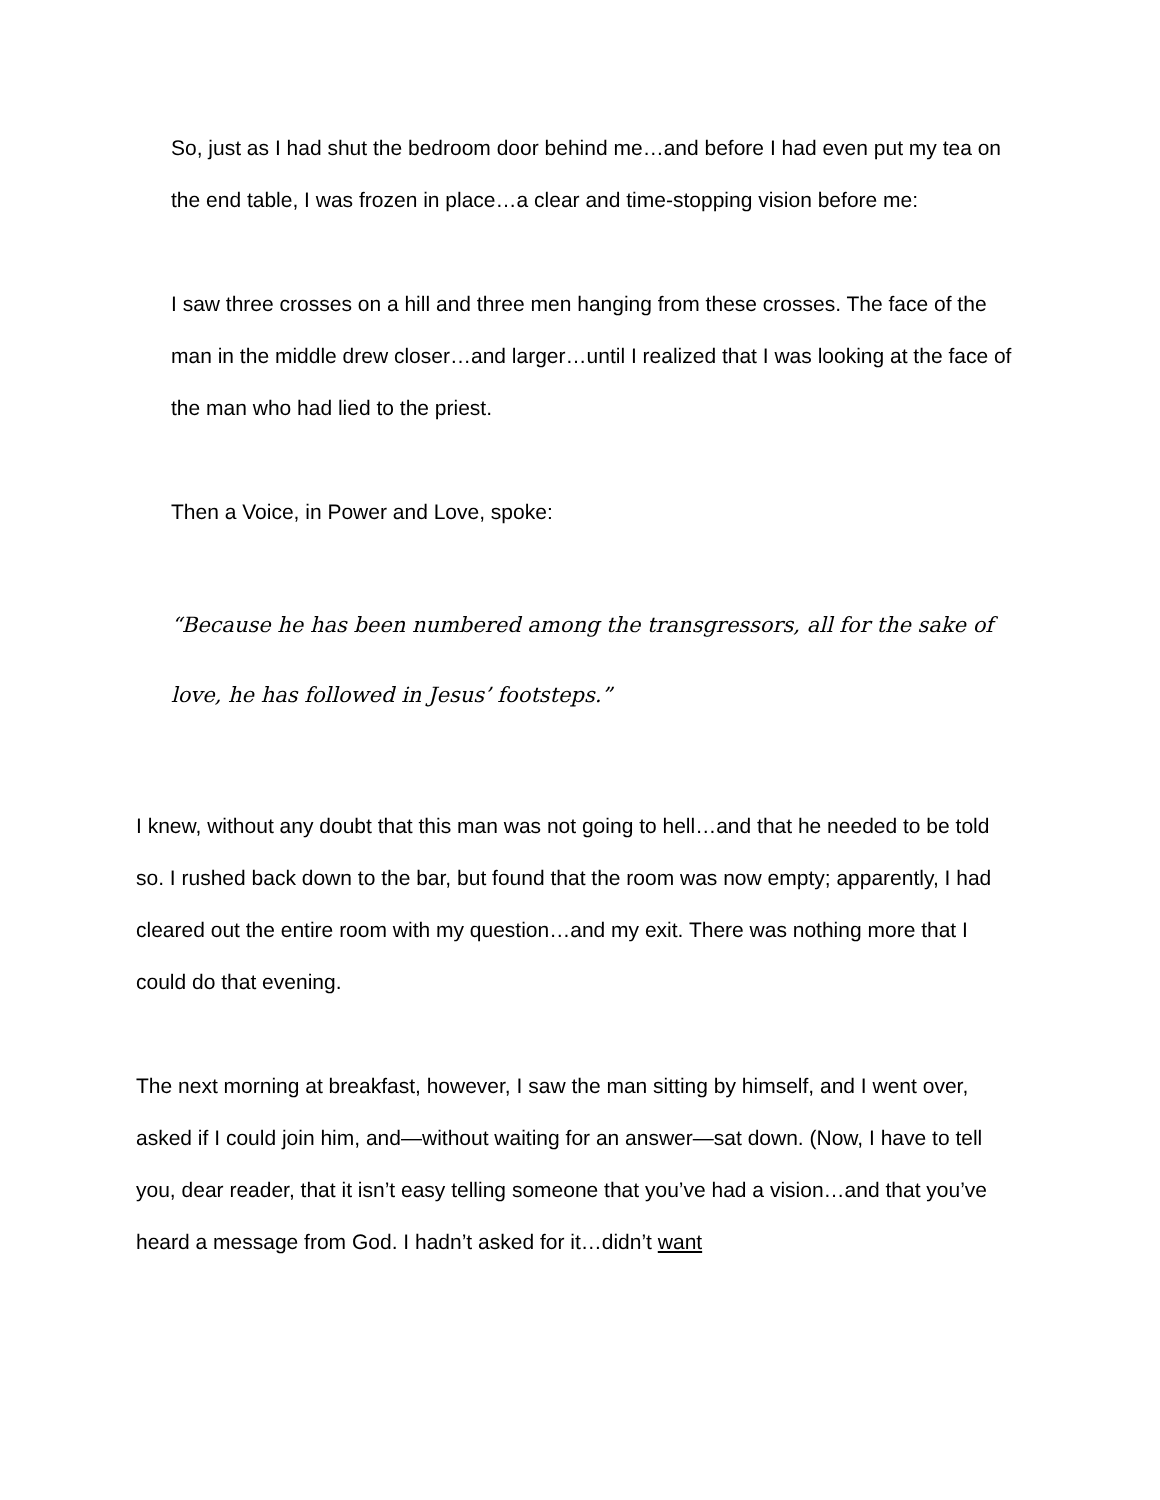So, just as I had shut the bedroom door behind me…and before I had even put my tea on the end table, I was frozen in place…a clear and time-stopping vision before me:
I saw three crosses on a hill and three men hanging from these crosses. The face of the man in the middle drew closer…and larger…until I realized that I was looking at the face of the man who had lied to the priest.
Then a Voice, in Power and Love, spoke:
“Because he has been numbered among the transgressors, all for the sake of love, he has followed in Jesus’ footsteps.”
I knew, without any doubt that this man was not going to hell…and that he needed to be told so. I rushed back down to the bar, but found that the room was now empty; apparently, I had cleared out the entire room with my question…and my exit. There was nothing more that I could do that evening.
The next morning at breakfast, however, I saw the man sitting by himself, and I went over, asked if I could join him, and—without waiting for an answer—sat down. (Now, I have to tell you, dear reader, that it isn’t easy telling someone that you’ve had a vision…and that you’ve heard a message from God. I hadn’t asked for it…didn’t want